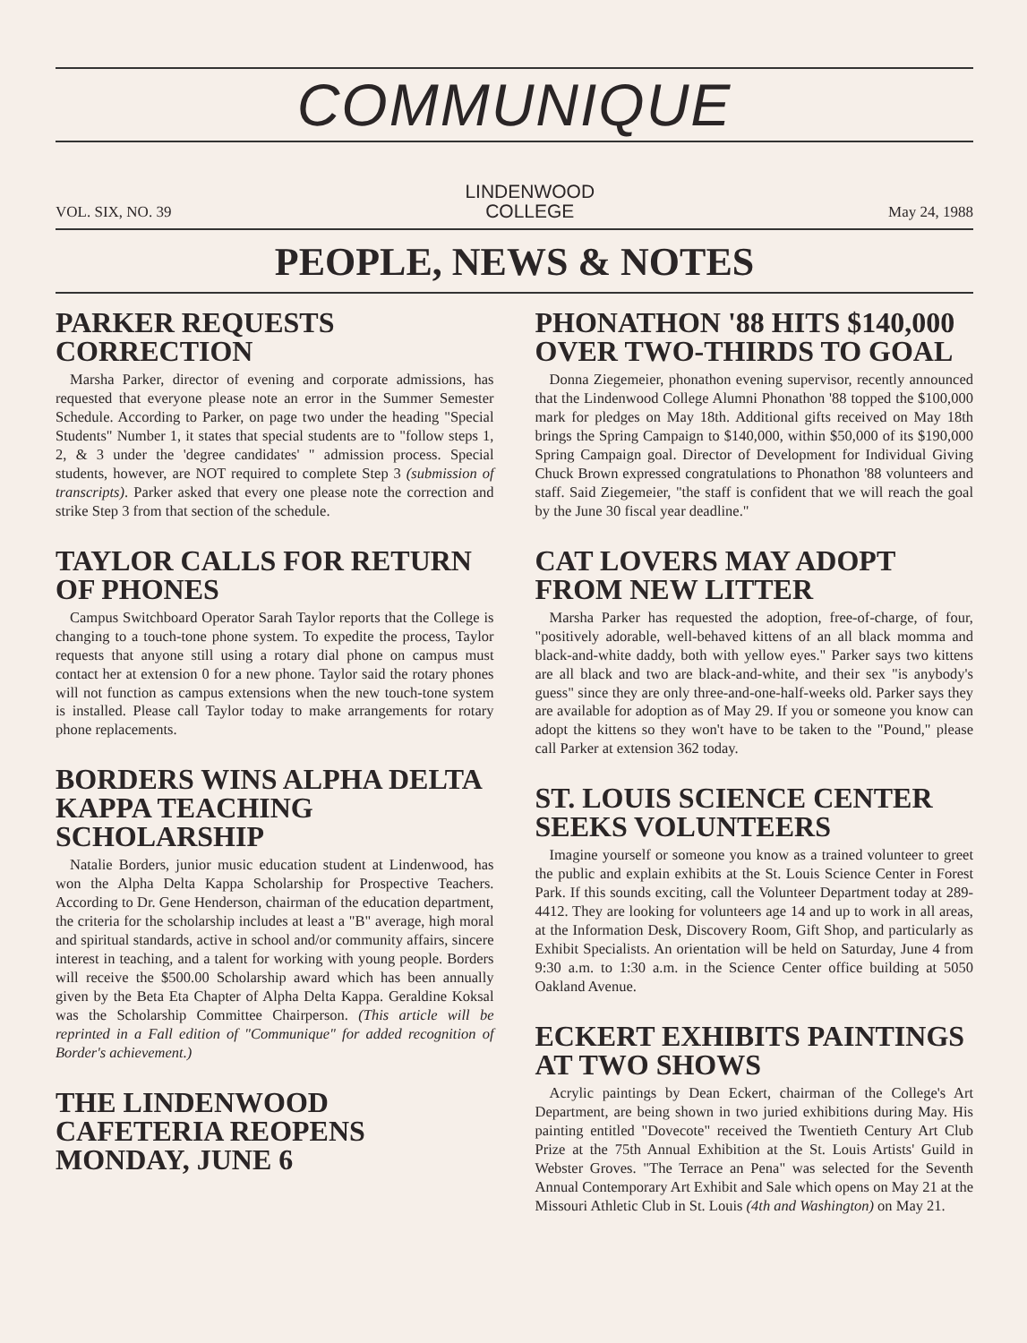COMMUNIQUE
VOL. SIX, NO. 39 LINDENWOOD
COLLEGE May 24, 1988
PEOPLE, NEWS & NOTES
PARKER REQUESTS CORRECTION
Marsha Parker, director of evening and corporate admissions, has requested that everyone please note an error in the Summer Semester Schedule. According to Parker, on page two under the heading "Special Students" Number 1, it states that special students are to "follow steps 1, 2, & 3 under the 'degree candidates' " admission process. Special students, however, are NOT required to complete Step 3 (submission of transcripts). Parker asked that every one please note the correction and strike Step 3 from that section of the schedule.
TAYLOR CALLS FOR RETURN OF PHONES
Campus Switchboard Operator Sarah Taylor reports that the College is changing to a touch-tone phone system. To expedite the process, Taylor requests that anyone still using a rotary dial phone on campus must contact her at extension 0 for a new phone. Taylor said the rotary phones will not function as campus extensions when the new touch-tone system is installed. Please call Taylor today to make arrangements for rotary phone replacements.
BORDERS WINS ALPHA DELTA KAPPA TEACHING SCHOLARSHIP
Natalie Borders, junior music education student at Lindenwood, has won the Alpha Delta Kappa Scholarship for Prospective Teachers. According to Dr. Gene Henderson, chairman of the education department, the criteria for the scholarship includes at least a "B" average, high moral and spiritual standards, active in school and/or community affairs, sincere interest in teaching, and a talent for working with young people. Borders will receive the $500.00 Scholarship award which has been annually given by the Beta Eta Chapter of Alpha Delta Kappa. Geraldine Koksal was the Scholarship Committee Chairperson. (This article will be reprinted in a Fall edition of "Communique" for added recognition of Border's achievement.)
THE LINDENWOOD CAFETERIA REOPENS MONDAY, JUNE 6
PHONATHON '88 HITS $140,000 OVER TWO-THIRDS TO GOAL
Donna Ziegemeier, phonathon evening supervisor, recently announced that the Lindenwood College Alumni Phonathon '88 topped the $100,000 mark for pledges on May 18th. Additional gifts received on May 18th brings the Spring Campaign to $140,000, within $50,000 of its $190,000 Spring Campaign goal. Director of Development for Individual Giving Chuck Brown expressed congratulations to Phonathon '88 volunteers and staff. Said Ziegemeier, "the staff is confident that we will reach the goal by the June 30 fiscal year deadline."
CAT LOVERS MAY ADOPT FROM NEW LITTER
Marsha Parker has requested the adoption, free-of-charge, of four, "positively adorable, well-behaved kittens of an all black momma and black-and-white daddy, both with yellow eyes." Parker says two kittens are all black and two are black-and-white, and their sex "is anybody's guess" since they are only three-and-one-half-weeks old. Parker says they are available for adoption as of May 29. If you or someone you know can adopt the kittens so they won't have to be taken to the "Pound," please call Parker at extension 362 today.
ST. LOUIS SCIENCE CENTER SEEKS VOLUNTEERS
Imagine yourself or someone you know as a trained volunteer to greet the public and explain exhibits at the St. Louis Science Center in Forest Park. If this sounds exciting, call the Volunteer Department today at 289-4412. They are looking for volunteers age 14 and up to work in all areas, at the Information Desk, Discovery Room, Gift Shop, and particularly as Exhibit Specialists. An orientation will be held on Saturday, June 4 from 9:30 a.m. to 1:30 a.m. in the Science Center office building at 5050 Oakland Avenue.
ECKERT EXHIBITS PAINTINGS AT TWO SHOWS
Acrylic paintings by Dean Eckert, chairman of the College's Art Department, are being shown in two juried exhibitions during May. His painting entitled "Dovecote" received the Twentieth Century Art Club Prize at the 75th Annual Exhibition at the St. Louis Artists' Guild in Webster Groves. "The Terrace an Pena" was selected for the Seventh Annual Contemporary Art Exhibit and Sale which opens on May 21 at the Missouri Athletic Club in St. Louis (4th and Washington) on May 21.